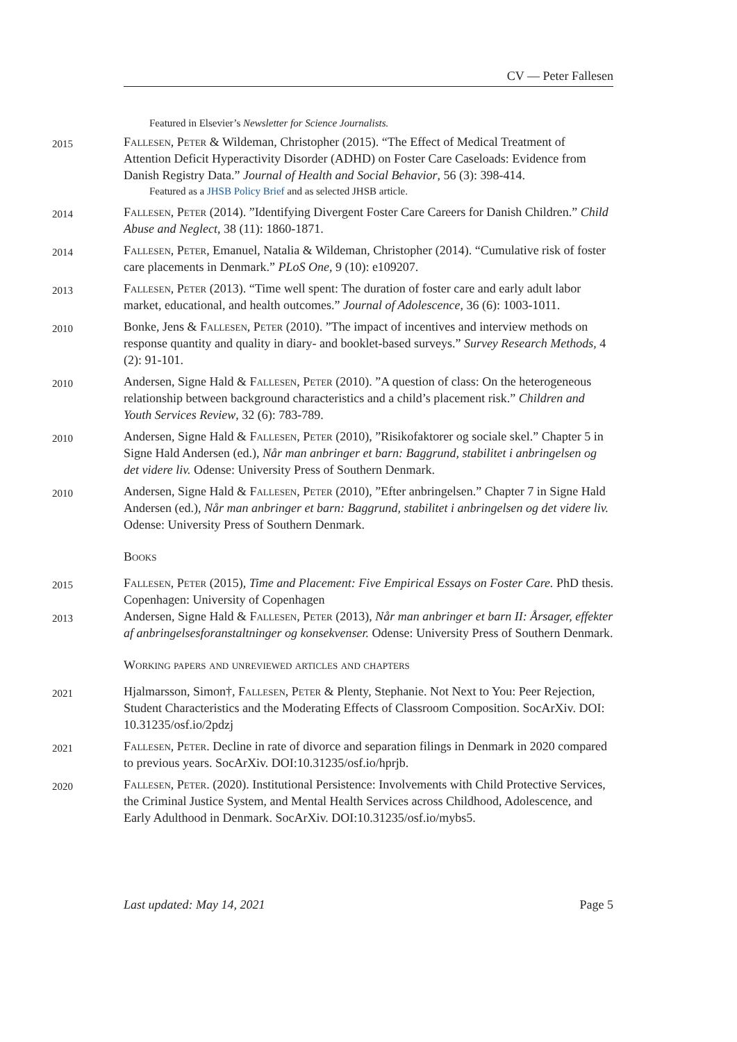CV — Peter Fallesen
Featured in Elsevier’s Newsletter for Science Journalists.
2015
Fallesen, Peter & Wildeman, Christopher (2015). “The Effect of Medical Treatment of Attention Deficit Hyperactivity Disorder (ADHD) on Foster Care Caseloads: Evidence from Danish Registry Data.” Journal of Health and Social Behavior, 56 (3): 398-414.
Featured as a JHSB Policy Brief and as selected JHSB article.
2014
Fallesen, Peter (2014). ”Identifying Divergent Foster Care Careers for Danish Children.” Child Abuse and Neglect, 38 (11): 1860-1871.
2014
Fallesen, Peter, Emanuel, Natalia & Wildeman, Christopher (2014). “Cumulative risk of foster care placements in Denmark.” PLoS One, 9 (10): e109207.
2013
Fallesen, Peter (2013). “Time well spent: The duration of foster care and early adult labor market, educational, and health outcomes.” Journal of Adolescence, 36 (6): 1003-1011.
2010
Bonke, Jens & Fallesen, Peter (2010). ”The impact of incentives and interview methods on response quantity and quality in diary- and booklet-based surveys.” Survey Research Methods, 4 (2): 91-101.
2010
Andersen, Signe Hald & Fallesen, Peter (2010). ”A question of class: On the heterogeneous relationship between background characteristics and a child’s placement risk.” Children and Youth Services Review, 32 (6): 783-789.
2010
Andersen, Signe Hald & Fallesen, Peter (2010), ”Risikofaktorer og sociale skel.” Chapter 5 in Signe Hald Andersen (ed.), Når man anbringer et barn: Baggrund, stabilitet i anbringelsen og det videre liv. Odense: University Press of Southern Denmark.
2010
Andersen, Signe Hald & Fallesen, Peter (2010), ”Efter anbringelsen.” Chapter 7 in Signe Hald Andersen (ed.), Når man anbringer et barn: Baggrund, stabilitet i anbringelsen og det videre liv. Odense: University Press of Southern Denmark.
Books
2015
Fallesen, Peter (2015), Time and Placement: Five Empirical Essays on Foster Care. PhD thesis. Copenhagen: University of Copenhagen
2013
Andersen, Signe Hald & Fallesen, Peter (2013), Når man anbringer et barn II: Årsager, effekter af anbringelsesforanstaltninger og konsekvenser. Odense: University Press of Southern Denmark.
Working papers and unreviewed articles and chapters
2021
Hjalmarsson, Simon†, Fallesen, Peter & Plenty, Stephanie. Not Next to You: Peer Rejection, Student Characteristics and the Moderating Effects of Classroom Composition. SocArXiv. DOI: 10.31235/osf.io/2pdzj
2021
Fallesen, Peter. Decline in rate of divorce and separation filings in Denmark in 2020 compared to previous years. SocArXiv. DOI:10.31235/osf.io/hprjb.
2020
Fallesen, Peter. (2020). Institutional Persistence: Involvements with Child Protective Services, the Criminal Justice System, and Mental Health Services across Childhood, Adolescence, and Early Adulthood in Denmark. SocArXiv. DOI:10.31235/osf.io/mybs5.
Last updated: May 14, 2021 Page 5